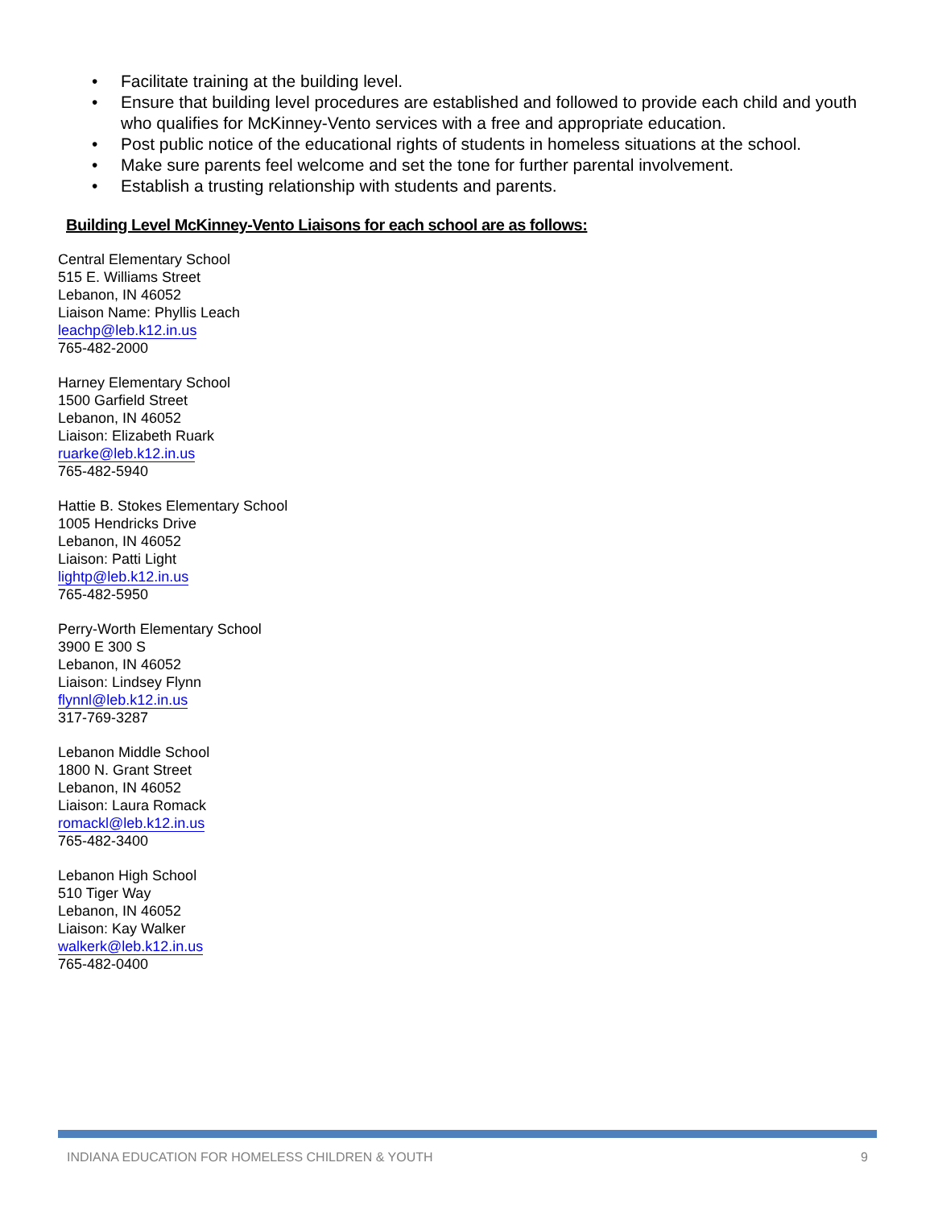• Facilitate training at the building level.
• Ensure that building level procedures are established and followed to provide each child and youth who qualifies for McKinney-Vento services with a free and appropriate education.
• Post public notice of the educational rights of students in homeless situations at the school.
• Make sure parents feel welcome and set the tone for further parental involvement.
• Establish a trusting relationship with students and parents.
Building Level McKinney-Vento Liaisons for each school are as follows:
Central Elementary School
515 E. Williams Street
Lebanon, IN 46052
Liaison Name: Phyllis Leach
leachp@leb.k12.in.us
765-482-2000
Harney Elementary School
1500 Garfield Street
Lebanon, IN 46052
Liaison: Elizabeth Ruark
ruarke@leb.k12.in.us
765-482-5940
Hattie B. Stokes Elementary School
1005 Hendricks Drive
Lebanon, IN 46052
Liaison: Patti Light
lightp@leb.k12.in.us
765-482-5950
Perry-Worth Elementary School
3900 E 300 S
Lebanon, IN 46052
Liaison: Lindsey Flynn
flynnl@leb.k12.in.us
317-769-3287
Lebanon Middle School
1800 N. Grant Street
Lebanon, IN 46052
Liaison: Laura Romack
romackl@leb.k12.in.us
765-482-3400
Lebanon High School
510 Tiger Way
Lebanon, IN 46052
Liaison: Kay Walker
walkerk@leb.k12.in.us
765-482-0400
INDIANA EDUCATION FOR HOMELESS CHILDREN & YOUTH 9